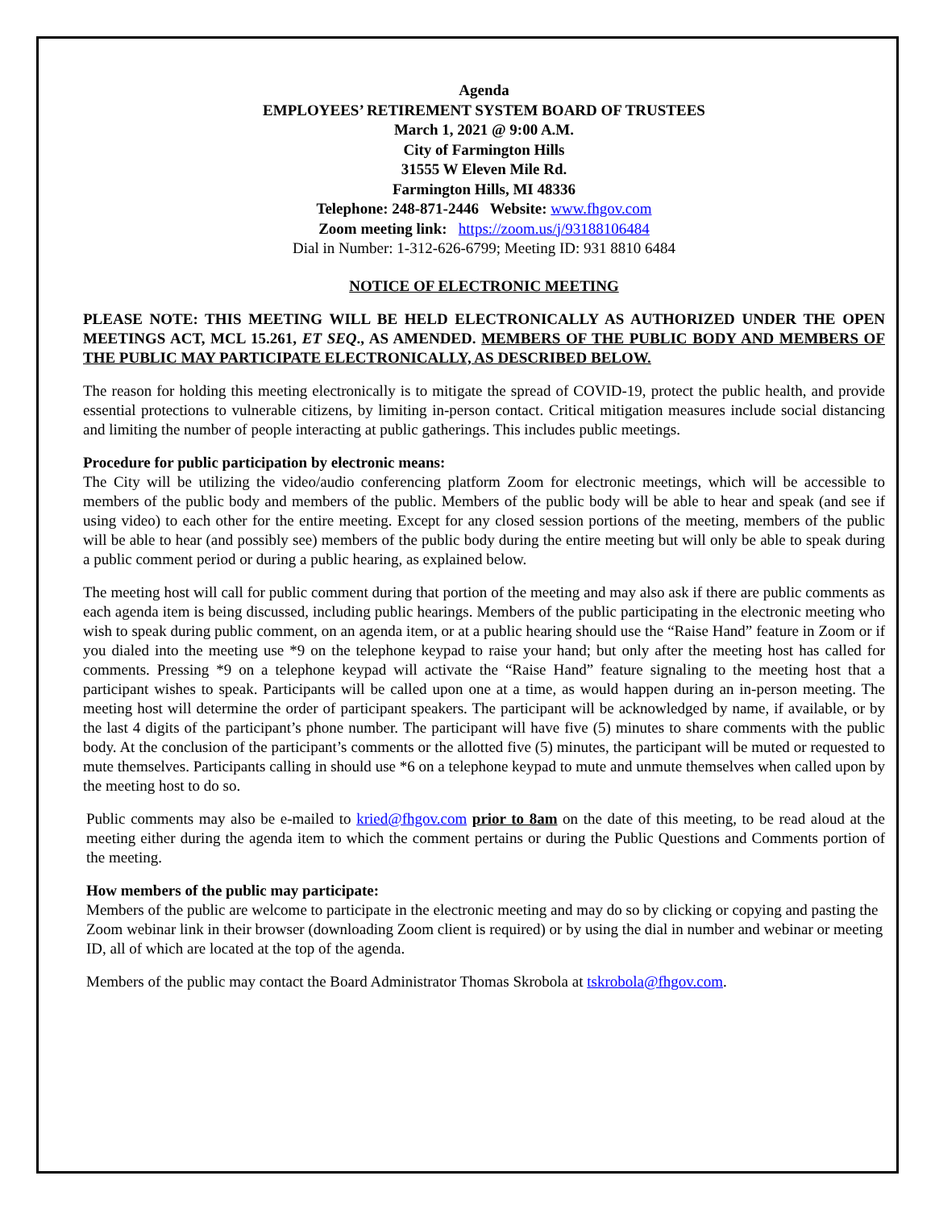Agenda
EMPLOYEES’ RETIREMENT SYSTEM BOARD OF TRUSTEES
March 1, 2021 @ 9:00 A.M.
City of Farmington Hills
31555 W Eleven Mile Rd.
Farmington Hills, MI 48336
Telephone: 248-871-2446 Website: www.fhgov.com
Zoom meeting link: https://zoom.us/j/93188106484
Dial in Number: 1-312-626-6799; Meeting ID: 931 8810 6484
NOTICE OF ELECTRONIC MEETING
PLEASE NOTE: THIS MEETING WILL BE HELD ELECTRONICALLY AS AUTHORIZED UNDER THE OPEN MEETINGS ACT, MCL 15.261, ET SEQ., AS AMENDED. MEMBERS OF THE PUBLIC BODY AND MEMBERS OF THE PUBLIC MAY PARTICIPATE ELECTRONICALLY, AS DESCRIBED BELOW.
The reason for holding this meeting electronically is to mitigate the spread of COVID-19, protect the public health, and provide essential protections to vulnerable citizens, by limiting in-person contact. Critical mitigation measures include social distancing and limiting the number of people interacting at public gatherings. This includes public meetings.
Procedure for public participation by electronic means:
The City will be utilizing the video/audio conferencing platform Zoom for electronic meetings, which will be accessible to members of the public body and members of the public. Members of the public body will be able to hear and speak (and see if using video) to each other for the entire meeting. Except for any closed session portions of the meeting, members of the public will be able to hear (and possibly see) members of the public body during the entire meeting but will only be able to speak during a public comment period or during a public hearing, as explained below.
The meeting host will call for public comment during that portion of the meeting and may also ask if there are public comments as each agenda item is being discussed, including public hearings. Members of the public participating in the electronic meeting who wish to speak during public comment, on an agenda item, or at a public hearing should use the “Raise Hand” feature in Zoom or if you dialed into the meeting use *9 on the telephone keypad to raise your hand; but only after the meeting host has called for comments. Pressing *9 on a telephone keypad will activate the “Raise Hand” feature signaling to the meeting host that a participant wishes to speak. Participants will be called upon one at a time, as would happen during an in-person meeting. The meeting host will determine the order of participant speakers. The participant will be acknowledged by name, if available, or by the last 4 digits of the participant’s phone number. The participant will have five (5) minutes to share comments with the public body. At the conclusion of the participant’s comments or the allotted five (5) minutes, the participant will be muted or requested to mute themselves. Participants calling in should use *6 on a telephone keypad to mute and unmute themselves when called upon by the meeting host to do so.
Public comments may also be e-mailed to kried@fhgov.com prior to 8am on the date of this meeting, to be read aloud at the meeting either during the agenda item to which the comment pertains or during the Public Questions and Comments portion of the meeting.
How members of the public may participate:
Members of the public are welcome to participate in the electronic meeting and may do so by clicking or copying and pasting the Zoom webinar link in their browser (downloading Zoom client is required) or by using the dial in number and webinar or meeting ID, all of which are located at the top of the agenda.
Members of the public may contact the Board Administrator Thomas Skrobola at tskrobola@fhgov.com.